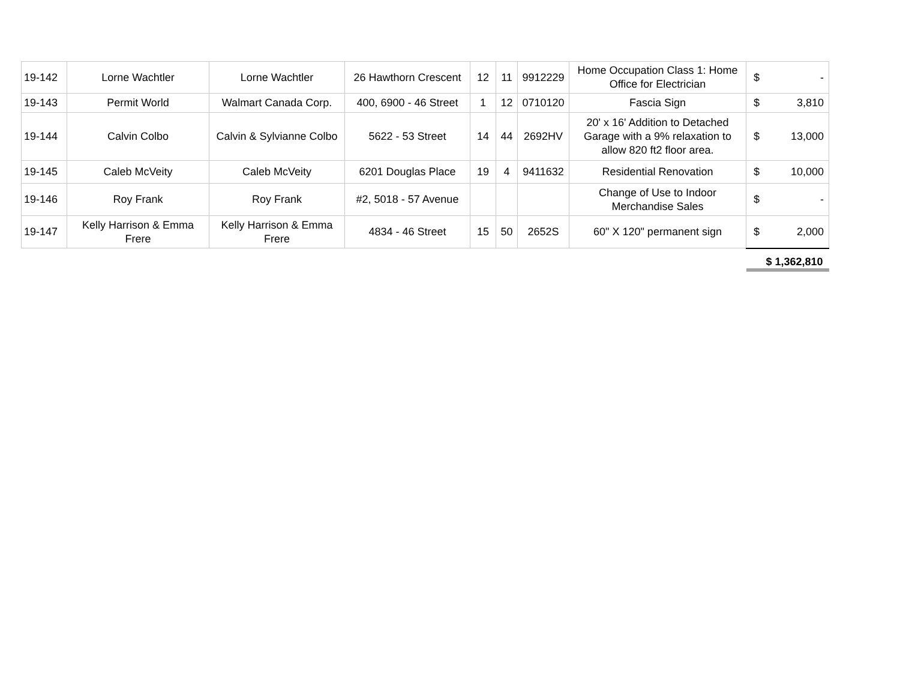| 19-142 | Lorne Wachtler | Lorne Wachtler | 26 Hawthorn Crescent | 12 | 11 | 9912229 | Home Occupation Class 1: Home Office for Electrician | $ | - |
| 19-143 | Permit World | Walmart Canada Corp. | 400, 6900 - 46 Street | 1 | 12 | 0710120 | Fascia Sign | $ | 3,810 |
| 19-144 | Calvin Colbo | Calvin & Sylvianne Colbo | 5622 - 53 Street | 14 | 44 | 2692HV | 20' x 16' Addition to Detached Garage with a 9% relaxation to allow 820 ft2 floor area. | $ | 13,000 |
| 19-145 | Caleb McVeity | Caleb McVeity | 6201 Douglas Place | 19 | 4 | 9411632 | Residential Renovation | $ | 10,000 |
| 19-146 | Roy Frank | Roy Frank | #2, 5018 - 57 Avenue | | | | Change of Use to Indoor Merchandise Sales | $ | - |
| 19-147 | Kelly Harrison & Emma Frere | Kelly Harrison & Emma Frere | 4834 - 46 Street | 15 | 50 | 2652S | 60" X 120" permanent sign | $ | 2,000 |
| | | | | | | | | $ 1,362,810 | |